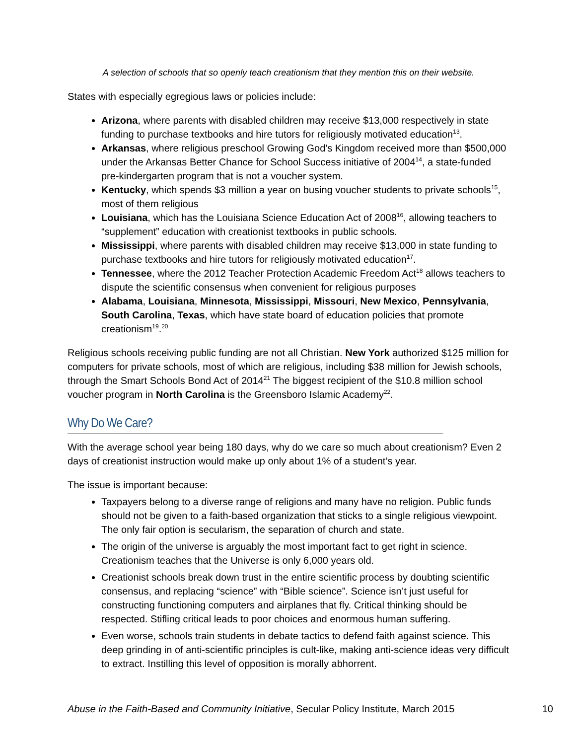A selection of schools that so openly teach creationism that they mention this on their website.
States with especially egregious laws or policies include:
Arizona, where parents with disabled children may receive $13,000 respectively in state funding to purchase textbooks and hire tutors for religiously motivated education<sup>13</sup>.
Arkansas, where religious preschool Growing God's Kingdom received more than $500,000 under the Arkansas Better Chance for School Success initiative of 2004<sup>14</sup>, a state-funded pre-kindergarten program that is not a voucher system.
Kentucky, which spends $3 million a year on busing voucher students to private schools<sup>15</sup>, most of them religious
Louisiana, which has the Louisiana Science Education Act of 2008<sup>16</sup>, allowing teachers to “supplement” education with creationist textbooks in public schools.
Mississippi, where parents with disabled children may receive $13,000 in state funding to purchase textbooks and hire tutors for religiously motivated education<sup>17</sup>.
Tennessee, where the 2012 Teacher Protection Academic Freedom Act<sup>18</sup> allows teachers to dispute the scientific consensus when convenient for religious purposes
Alabama, Louisiana, Minnesota, Mississippi, Missouri, New Mexico, Pennsylvania, South Carolina, Texas, which have state board of education policies that promote creationism<sup>19</sup>.<sup>20</sup>
Religious schools receiving public funding are not all Christian. New York authorized $125 million for computers for private schools, most of which are religious, including $38 million for Jewish schools, through the Smart Schools Bond Act of 2014<sup>21</sup> The biggest recipient of the $10.8 million school voucher program in North Carolina is the Greensboro Islamic Academy<sup>22</sup>.
Why Do We Care?
With the average school year being 180 days, why do we care so much about creationism? Even 2 days of creationist instruction would make up only about 1% of a student’s year.
The issue is important because:
Taxpayers belong to a diverse range of religions and many have no religion. Public funds should not be given to a faith-based organization that sticks to a single religious viewpoint. The only fair option is secularism, the separation of church and state.
The origin of the universe is arguably the most important fact to get right in science. Creationism teaches that the Universe is only 6,000 years old.
Creationist schools break down trust in the entire scientific process by doubting scientific consensus, and replacing “science” with “Bible science”. Science isn’t just useful for constructing functioning computers and airplanes that fly. Critical thinking should be respected. Stifling critical leads to poor choices and enormous human suffering.
Even worse, schools train students in debate tactics to defend faith against science. This deep grinding in of anti-scientific principles is cult-like, making anti-science ideas very difficult to extract. Instilling this level of opposition is morally abhorrent.
Abuse in the Faith-Based and Community Initiative, Secular Policy Institute, March 2015 10